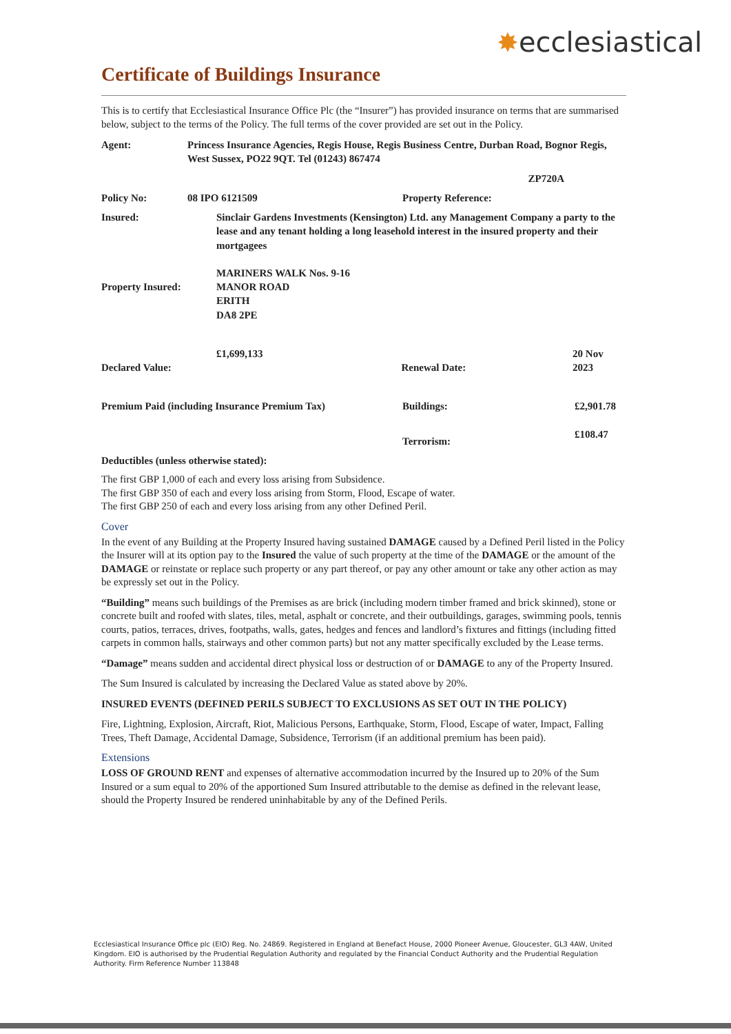✸ecclesiastical
Certificate of Buildings Insurance
This is to certify that Ecclesiastical Insurance Office Plc (the “Insurer”) has provided insurance on terms that are summarised below, subject to the terms of the Policy. The full terms of the cover provided are set out in the Policy.
Agent: Princess Insurance Agencies, Regis House, Regis Business Centre, Durban Road, Bognor Regis, West Sussex, PO22 9QT. Tel (01243) 867474
ZP720A
Policy No: 08 IPO 6121509 Property Reference:
Insured: Sinclair Gardens Investments (Kensington) Ltd. any Management Company a party to the lease and any tenant holding a long leasehold interest in the insured property and their mortgagees
Property Insured:
MARINERS WALK Nos. 9-16
MANOR ROAD
ERITH
DA8 2PE
Declared Value:
£1,699,133
Renewal Date:
20 Nov 2023
Premium Paid (including Insurance Premium Tax) Buildings: £2,901.78
Terrorism:
£108.47
Deductibles (unless otherwise stated):
The first GBP 1,000 of each and every loss arising from Subsidence.
The first GBP 350 of each and every loss arising from Storm, Flood, Escape of water.
The first GBP 250 of each and every loss arising from any other Defined Peril.
Cover
In the event of any Building at the Property Insured having sustained DAMAGE caused by a Defined Peril listed in the Policy the Insurer will at its option pay to the Insured the value of such property at the time of the DAMAGE or the amount of the DAMAGE or reinstate or replace such property or any part thereof, or pay any other amount or take any other action as may be expressly set out in the Policy.
“Building” means such buildings of the Premises as are brick (including modern timber framed and brick skinned), stone or concrete built and roofed with slates, tiles, metal, asphalt or concrete, and their outbuildings, garages, swimming pools, tennis courts, patios, terraces, drives, footpaths, walls, gates, hedges and fences and landlord’s fixtures and fittings (including fitted carpets in common halls, stairways and other common parts) but not any matter specifically excluded by the Lease terms.
“Damage” means sudden and accidental direct physical loss or destruction of or DAMAGE to any of the Property Insured.
The Sum Insured is calculated by increasing the Declared Value as stated above by 20%.
INSURED EVENTS (DEFINED PERILS SUBJECT TO EXCLUSIONS AS SET OUT IN THE POLICY)
Fire, Lightning, Explosion, Aircraft, Riot, Malicious Persons, Earthquake, Storm, Flood, Escape of water, Impact, Falling Trees, Theft Damage, Accidental Damage, Subsidence, Terrorism (if an additional premium has been paid).
Extensions
LOSS OF GROUND RENT and expenses of alternative accommodation incurred by the Insured up to 20% of the Sum Insured or a sum equal to 20% of the apportioned Sum Insured attributable to the demise as defined in the relevant lease, should the Property Insured be rendered uninhabitable by any of the Defined Perils.
Ecclesiastical Insurance Office plc (EIO) Reg. No. 24869. Registered in England at Benefact House, 2000 Pioneer Avenue, Gloucester, GL3 4AW, United Kingdom. EIO is authorised by the Prudential Regulation Authority and regulated by the Financial Conduct Authority and the Prudential Regulation Authority. Firm Reference Number 113848